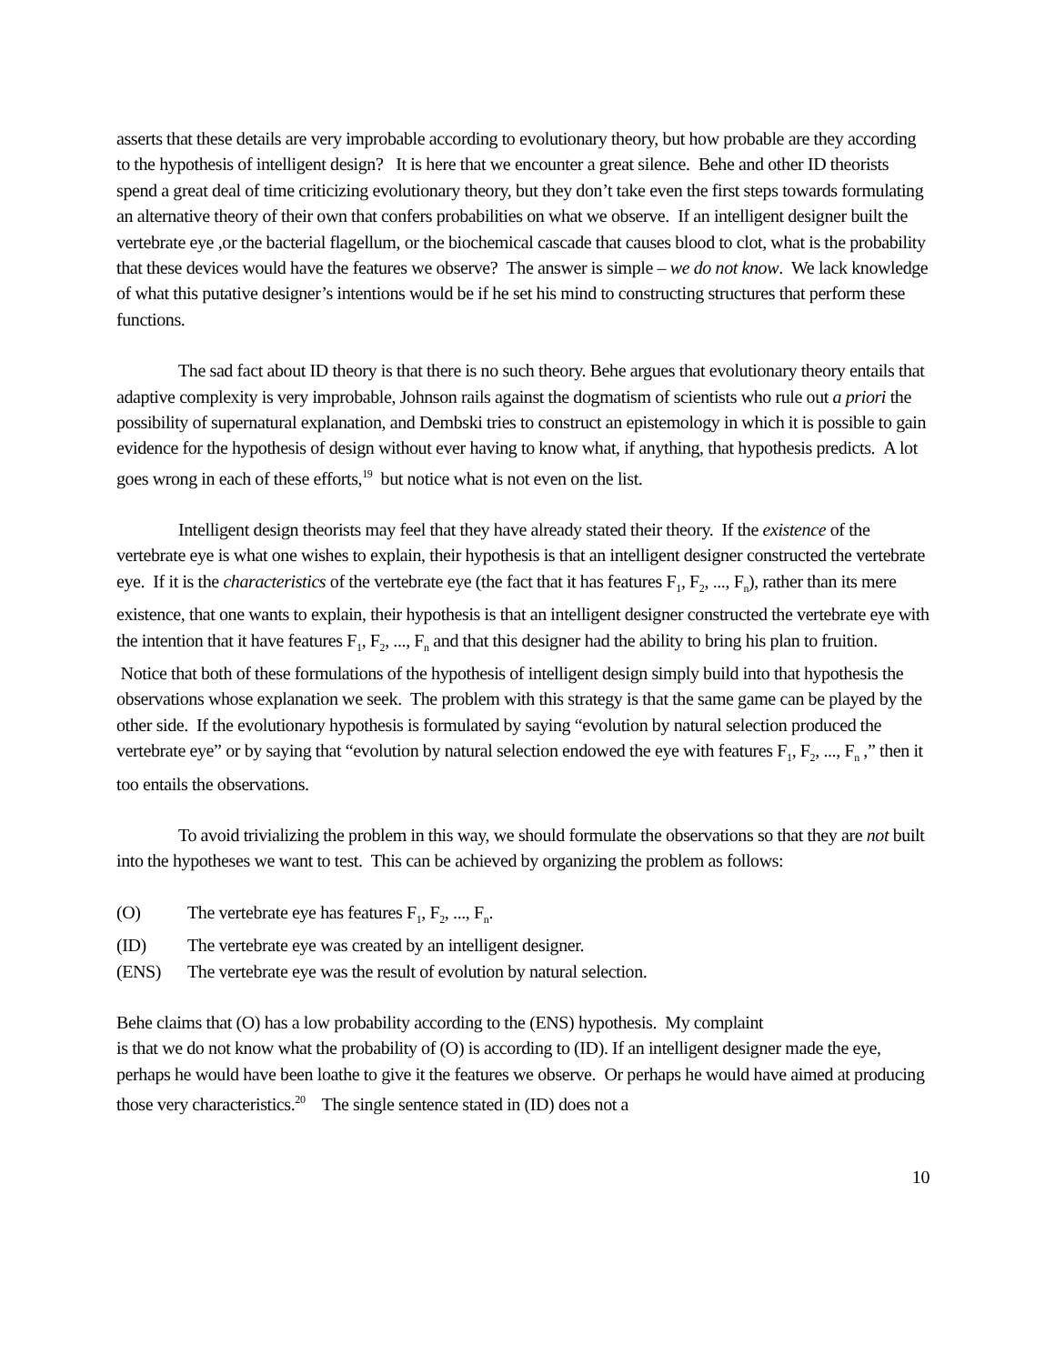asserts that these details are very improbable according to evolutionary theory, but how probable are they according to the hypothesis of intelligent design? It is here that we encounter a great silence. Behe and other ID theorists spend a great deal of time criticizing evolutionary theory, but they don’t take even the first steps towards formulating an alternative theory of their own that confers probabilities on what we observe. If an intelligent designer built the vertebrate eye ,or the bacterial flagellum, or the biochemical cascade that causes blood to clot, what is the probability that these devices would have the features we observe? The answer is simple – we do not know. We lack knowledge of what this putative designer’s intentions would be if he set his mind to constructing structures that perform these functions.
The sad fact about ID theory is that there is no such theory. Behe argues that evolutionary theory entails that adaptive complexity is very improbable, Johnson rails against the dogmatism of scientists who rule out a priori the possibility of supernatural explanation, and Dembski tries to construct an epistemology in which it is possible to gain evidence for the hypothesis of design without ever having to know what, if anything, that hypothesis predicts. A lot goes wrong in each of these efforts,<sup>19</sup> but notice what is not even on the list.
Intelligent design theorists may feel that they have already stated their theory. If the existence of the vertebrate eye is what one wishes to explain, their hypothesis is that an intelligent designer constructed the vertebrate eye. If it is the characteristics of the vertebrate eye (the fact that it has features F<sub>1</sub>, F<sub>2</sub>, ..., F<sub>n</sub>), rather than its mere existence, that one wants to explain, their hypothesis is that an intelligent designer constructed the vertebrate eye with the intention that it have features F<sub>1</sub>, F<sub>2</sub>, ..., F<sub>n</sub> and that this designer had the ability to bring his plan to fruition. Notice that both of these formulations of the hypothesis of intelligent design simply build into that hypothesis the observations whose explanation we seek. The problem with this strategy is that the same game can be played by the other side. If the evolutionary hypothesis is formulated by saying “evolution by natural selection produced the vertebrate eye” or by saying that “evolution by natural selection endowed the eye with features F<sub>1</sub>, F<sub>2</sub>, ..., F<sub>n</sub> ,” then it too entails the observations.
To avoid trivializing the problem in this way, we should formulate the observations so that they are not built into the hypotheses we want to test. This can be achieved by organizing the problem as follows:
(O) The vertebrate eye has features F<sub>1</sub>, F<sub>2</sub>, ..., F<sub>n</sub>.
(ID) The vertebrate eye was created by an intelligent designer.
(ENS) The vertebrate eye was the result of evolution by natural selection.
Behe claims that (O) has a low probability according to the (ENS) hypothesis. My complaint
is that we do not know what the probability of (O) is according to (ID). If an intelligent designer made the eye, perhaps he would have been loathe to give it the features we observe. Or perhaps he would have aimed at producing those very characteristics.<sup>20</sup> The single sentence stated in (ID) does not a
10